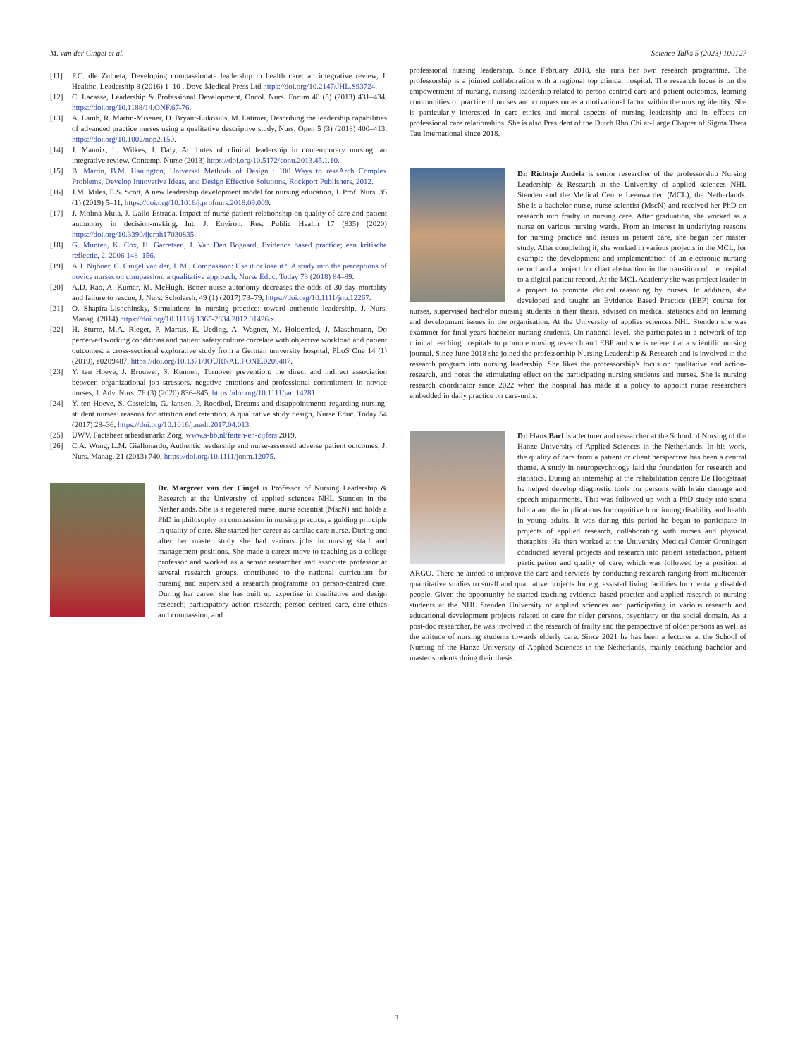M. van der Cingel et al. Science Talks 5 (2023) 100127
[11] P.C. dle Zulueta, Developing compassionate leadership in health care: an integrative review, J. Healthc. Leadership 8 (2016) 1–10 , Dove Medical Press Ltd https://doi.org/10.2147/JHL.S93724.
[12] C. Lacasse, Leadership & Professional Development, Oncol. Nurs. Forum 40 (5) (2013) 431–434, https://doi.org/10.1188/14.ONF.67-76.
[13] A. Lamb, R. Martin-Misener, D. Bryant-Lukosius, M. Latimer, Describing the leadership capabilities of advanced practice nurses using a qualitative descriptive study, Nurs. Open 5 (3) (2018) 400–413, https://doi.org/10.1002/nop2.150.
[14] J. Mannix, L. Wilkes, J. Daly, Attributes of clinical leadership in contemporary nursing: an integrative review, Contemp. Nurse (2013) https://doi.org/10.5172/conu.2013.45.1.10.
[15] B. Martin, B.M. Hanington, Universal Methods of Design : 100 Ways to reseArch Complex Problems, Develop Innovative Ideas, and Design Effective Solutions, Rockport Publishers, 2012.
[16] J.M. Miles, E.S. Scott, A new leadership development model for nursing education, J. Prof. Nurs. 35 (1) (2019) 5–11, https://doi.org/10.1016/j.profnurs.2018.09.009.
[17] J. Molina-Mula, J. Gallo-Estrada, Impact of nurse-patient relationship on quality of care and patient autonomy in decision-making, Int. J. Environ. Res. Public Health 17 (835) (2020) https://doi.org/10.3390/ijerph17030835.
[18] G. Munten, K. Cox, H. Garretsen, J. Van Den Bogaard, Evidence based practice; een kritische reflectie, 2, 2006 148–156.
[19] A.J. Nijboer, C. Cingel van der, J. M., Compassion: Use it or lose it?: A study into the perceptions of novice nurses on compassion: a qualitative approach, Nurse Educ. Today 73 (2018) 84–89.
[20] A.D. Rao, A. Kumar, M. McHugh, Better nurse autonomy decreases the odds of 30-day mortality and failure to rescue, J. Nurs. Scholarsh. 49 (1) (2017) 73–79, https://doi.org/10.1111/jnu.12267.
[21] O. Shapira-Lishchinsky, Simulations in nursing practice: toward authentic leadership, J. Nurs. Manag. (2014) https://doi.org/10.1111/j.1365-2834.2012.01426.x.
[22] H. Sturm, M.A. Rieger, P. Martus, E. Ueding, A. Wagner, M. Holderried, J. Maschmann, Do perceived working conditions and patient safety culture correlate with objective workload and patient outcomes: a cross-sectional explorative study from a German university hospital, PLoS One 14 (1) (2019), e0209487, https://doi.org/10.1371/JOURNAL.PONE.0209487.
[23] Y. ten Hoeve, J. Brouwer, S. Kunnen, Turnover prevention: the direct and indirect association between organizational job stressors, negative emotions and professional commitment in novice nurses, J. Adv. Nurs. 76 (3) (2020) 836–845, https://doi.org/10.1111/jan.14281.
[24] Y. ten Hoeve, S. Castelein, G. Jansen, P. Roodbol, Dreams and disappointments regarding nursing: student nurses’ reasons for attrition and retention. A qualitative study design, Nurse Educ. Today 54 (2017) 28–36, https://doi.org/10.1016/j.nedt.2017.04.013.
[25] UWV, Factsheet arbeidsmarkt Zorg, www.s-bb.nl/feiten-en-cijfers 2019.
[26] C.A. Wong, L.M. Giallonardo, Authentic leadership and nurse-assessed adverse patient outcomes, J. Nurs. Manag. 21 (2013) 740, https://doi.org/10.1111/jonm.12075.
Dr. Margreet van der Cingel is Professor of Nursing Leadership & Research at the University of applied sciences NHL Stenden in the Netherlands. She is a registered nurse, nurse scientist (MscN) and holds a PhD in philosophy on compassion in nursing practice, a guiding principle in quality of care. She started her career as cardiac care nurse. During and after her master study she had various jobs in nursing staff and management positions. She made a career move to teaching as a college professor and worked as a senior researcher and associate professor at several research groups, contributed to the national curriculum for nursing and supervised a research programme on person-centred care. During her career she has built up expertise in qualitative and design research; participatory action research; person centred care, care ethics and compassion, and
professional nursing leadership. Since February 2018, she runs her own research programme. The professorship is a jointed collaboration with a regional top clinical hospital. The research focus is on the empowerment of nursing, nursing leadership related to person-centred care and patient outcomes, learning communities of practice of nurses and compassion as a motivational factor within the nursing identity. She is particularly interested in care ethics and moral aspects of nursing leadership and its effects on professional care relationships. She is also President of the Dutch Rho Chi at-Large Chapter of Sigma Theta Tau International since 2018.
Dr. Richtsje Andela is senior researcher of the professorship Nursing Leadership & Research at the University of applied sciences NHL Stenden and the Medical Centre Leeuwarden (MCL), the Netherlands. She is a bachelor nurse, nurse scientist (MscN) and received her PhD on research into frailty in nursing care. After graduation, she worked as a nurse on various nursing wards. From an interest in underlying reasons for nursing practice and issues in patient care, she began her master study. After completing it, she worked in various projects in the MCL, for example the development and implementation of an electronic nursing record and a project for chart abstraction in the transition of the hospital to a digital patient record. At the MCL Academy she was project leader in a project to promote clinical reasoning by nurses. In addition, she developed and taught an Evidence Based Practice (EBP) course for nurses, supervised bachelor nursing students in their thesis, advised on medical statistics and on learning and development issues in the organisation. At the University of applies sciences NHL Stenden she was examiner for final years bachelor nursing students. On national level, she participates in a network of top clinical teaching hospitals to promote nursing research and EBP and she is referent at a scientific nursing journal. Since June 2018 she joined the professorship Nursing Leadership & Research and is involved in the research program into nursing leadership. She likes the professorship's focus on qualitative and action-research, and notes the stimulating effect on the participating nursing students and nurses. She is nursing research coordinator since 2022 when the hospital has made it a policy to appoint nurse researchers embedded in daily practice on care-units.
Dr. Hans Barf is a lecturer and researcher at the School of Nursing of the Hanze University of Applied Sciences in the Netherlands. In his work, the quality of care from a patient or client perspective has been a central theme. A study in neuropsychology laid the foundation for research and statistics. During an internship at the rehabilitation centre De Hoogstraat he helped develop diagnostic tools for persons with brain damage and speech impairments. This was followed up with a PhD study into spina bifida and the implications for cognitive functioning,disability and health in young adults. It was during this period he began to participate in projects of applied research, collaborating with nurses and physical therapists. He then worked at the University Medical Center Groningen conducted several projects and research into patient satisfaction, patient participation and quality of care, which was followed by a position at ARGO. There he aimed to improve the care and services by conducting research ranging from multicenter quantitative studies to small and qualitative projects for e.g. assisted living facilities for mentally disabled people. Given the opportunity he started teaching evidence based practice and applied research to nursing students at the NHL Stenden University of applied sciences and participating in various research and educational development projects related to care for older persons, psychiatry or the social domain. As a post-doc researcher, he was involved in the research of frailty and the perspective of older persons as well as the attitude of nursing students towards elderly care. Since 2021 he has been a lecturer at the School of Nursing of the Hanze University of Applied Sciences in the Netherlands, mainly coaching bachelor and master students doing their thesis.
3